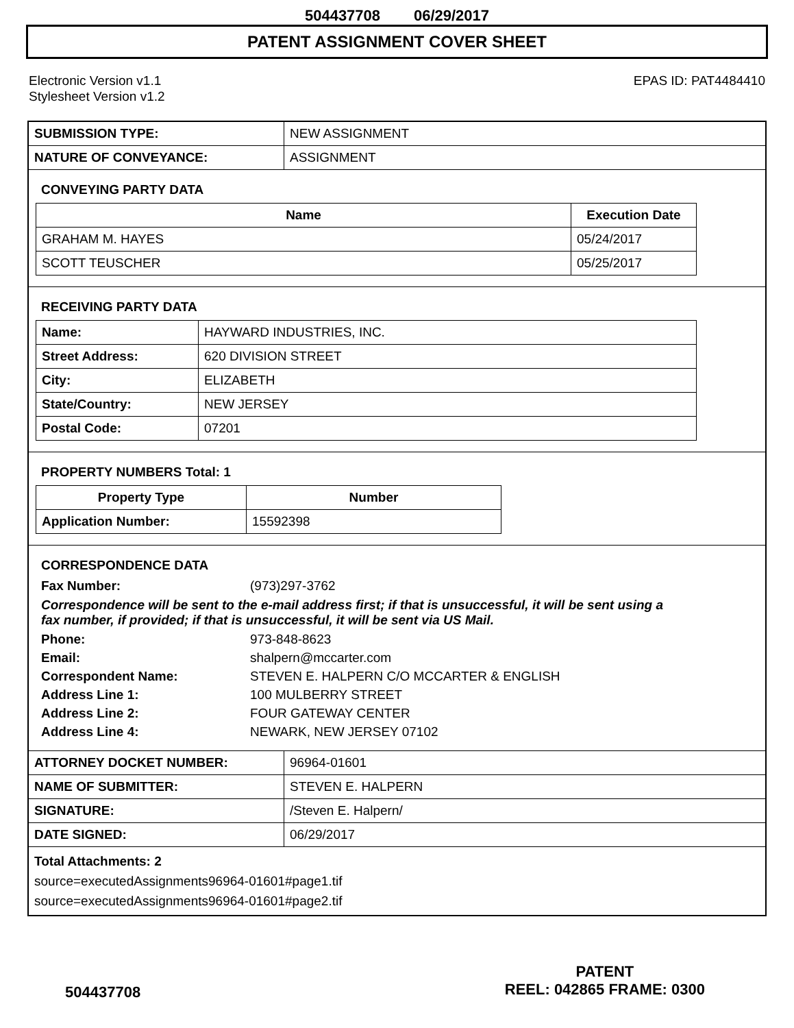504437708 06/29/2017
PATENT ASSIGNMENT COVER SHEET
Electronic Version v1.1
Stylesheet Version v1.2
EPAS ID: PAT4484410
| SUBMISSION TYPE: | NEW ASSIGNMENT |
| NATURE OF CONVEYANCE: | ASSIGNMENT |
CONVEYING PARTY DATA
| Name | Execution Date |
| --- | --- |
| GRAHAM M. HAYES | 05/24/2017 |
| SCOTT TEUSCHER | 05/25/2017 |
RECEIVING PARTY DATA
| Name: | HAYWARD INDUSTRIES, INC. |
| Street Address: | 620 DIVISION STREET |
| City: | ELIZABETH |
| State/Country: | NEW JERSEY |
| Postal Code: | 07201 |
PROPERTY NUMBERS Total: 1
| Property Type | Number |
| --- | --- |
| Application Number: | 15592398 |
CORRESPONDENCE DATA
Fax Number: (973)297-3762
Correspondence will be sent to the e-mail address first; if that is unsuccessful, it will be sent using a fax number, if provided; if that is unsuccessful, it will be sent via US Mail.
Phone: 973-848-8623 Email: shalpern@mccarter.com Correspondent Name: STEVEN E. HALPERN C/O MCCARTER & ENGLISH Address Line 1: 100 MULBERRY STREET Address Line 2: FOUR GATEWAY CENTER Address Line 4: NEWARK, NEW JERSEY 07102
| ATTORNEY DOCKET NUMBER: | 96964-01601 |
| NAME OF SUBMITTER: | STEVEN E. HALPERN |
| SIGNATURE: | /Steven E. Halpern/ |
| DATE SIGNED: | 06/29/2017 |
Total Attachments: 2
source=executedAssignments96964-01601#page1.tif
source=executedAssignments96964-01601#page2.tif
504437708
PATENT
REEL: 042865 FRAME: 0300